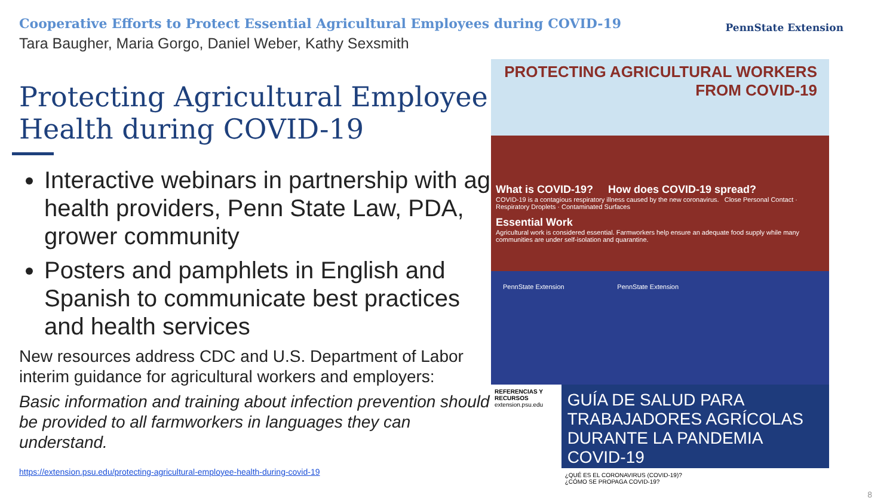Cooperative Efforts to Protect Essential Agricultural Employees during COVID-19
Tara Baugher, Maria Gorgo, Daniel Weber, Kathy Sexsmith
PennState Extension
Protecting Agricultural Employee Health during COVID-19
Interactive webinars in partnership with ag health providers, Penn State Law, PDA, grower community
Posters and pamphlets in English and Spanish to communicate best practices and health services
New resources address CDC and U.S. Department of Labor interim guidance for agricultural workers and employers:
Basic information and training about infection prevention should be provided to all farmworkers in languages they can understand.
https://extension.psu.edu/protecting-agricultural-employee-health-during-covid-19
PROTECTING AGRICULTURAL WORKERS
FROM COVID-19
What is COVID-19? How does COVID-19 spread?
COVID-19 is a contagious respiratory illness caused by the new coronavirus. Close Personal Contact · Respiratory Droplets · Contaminated Surfaces
Essential Work
Agricultural work is considered essential. Farmworkers help ensure an adequate food supply while many communities are under self-isolation and quarantine.
PennState Extension PennState Extension
REFERENCIAS Y RECURSOS
extension.psu.edu
GUÍA DE SALUD PARA TRABAJADORES AGRÍCOLAS DURANTE LA PANDEMIA COVID-19
¿QUÉ ES EL CORONAVIRUS (COVID-19)?
¿CÓMO SE PROPAGA COVID-19?
8